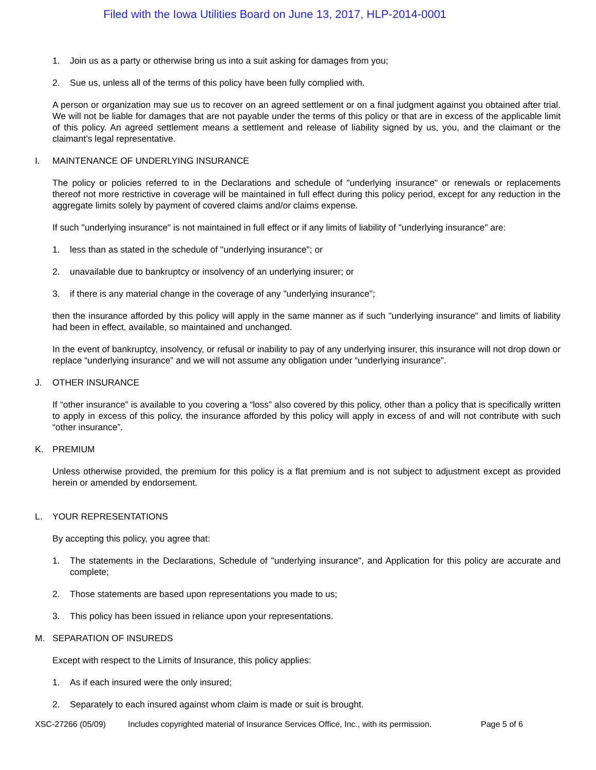Filed with the Iowa Utilities Board on June 13, 2017, HLP-2014-0001
1. Join us as a party or otherwise bring us into a suit asking for damages from you;
2. Sue us, unless all of the terms of this policy have been fully complied with.
A person or organization may sue us to recover on an agreed settlement or on a final judgment against you obtained after trial. We will not be liable for damages that are not payable under the terms of this policy or that are in excess of the applicable limit of this policy. An agreed settlement means a settlement and release of liability signed by us, you, and the claimant or the claimant’s legal representative.
I. MAINTENANCE OF UNDERLYING INSURANCE
The policy or policies referred to in the Declarations and schedule of "underlying insurance" or renewals or replacements thereof not more restrictive in coverage will be maintained in full effect during this policy period, except for any reduction in the aggregate limits solely by payment of covered claims and/or claims expense.
If such "underlying insurance" is not maintained in full effect or if any limits of liability of "underlying insurance" are:
1. less than as stated in the schedule of "underlying insurance"; or
2. unavailable due to bankruptcy or insolvency of an underlying insurer; or
3. if there is any material change in the coverage of any "underlying insurance";
then the insurance afforded by this policy will apply in the same manner as if such "underlying insurance" and limits of liability had been in effect, available, so maintained and unchanged.
In the event of bankruptcy, insolvency, or refusal or inability to pay of any underlying insurer, this insurance will not drop down or replace “underlying insurance” and we will not assume any obligation under “underlying insurance”.
J. OTHER INSURANCE
If “other insurance” is available to you covering a “loss” also covered by this policy, other than a policy that is specifically written to apply in excess of this policy, the insurance afforded by this policy will apply in excess of and will not contribute with such “other insurance”.
K. PREMIUM
Unless otherwise provided, the premium for this policy is a flat premium and is not subject to adjustment except as provided herein or amended by endorsement.
L. YOUR REPRESENTATIONS
By accepting this policy, you agree that:
1. The statements in the Declarations, Schedule of "underlying insurance", and Application for this policy are accurate and complete;
2. Those statements are based upon representations you made to us;
3. This policy has been issued in reliance upon your representations.
M. SEPARATION OF INSUREDS
Except with respect to the Limits of Insurance, this policy applies:
1. As if each insured were the only insured;
2. Separately to each insured against whom claim is made or suit is brought.
XSC-27266 (05/09) Includes copyrighted material of Insurance Services Office, Inc., with its permission. Page 5 of 6